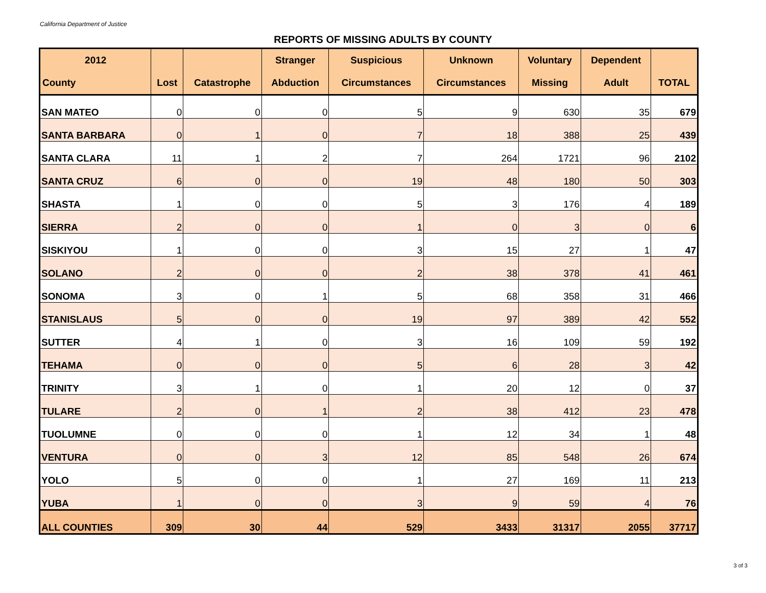California Department of Justice
REPORTS OF MISSING ADULTS BY COUNTY
| 2012 | | | Stranger | Suspicious | Unknown | Voluntary | Dependent | |
| --- | --- | --- | --- | --- | --- | --- | --- | --- |
| County | Lost | Catastrophe | Abduction | Circumstances | Circumstances | Missing | Adult | TOTAL |
| SAN MATEO | 0 | 0 | 0 | 5 | 9 | 630 | 35 | 679 |
| SANTA BARBARA | 0 | 1 | 0 | 7 | 18 | 388 | 25 | 439 |
| SANTA CLARA | 11 | 1 | 2 | 7 | 264 | 1721 | 96 | 2102 |
| SANTA CRUZ | 6 | 0 | 0 | 19 | 48 | 180 | 50 | 303 |
| SHASTA | 1 | 0 | 0 | 5 | 3 | 176 | 4 | 189 |
| SIERRA | 2 | 0 | 0 | 1 | 0 | 3 | 0 | 6 |
| SISKIYOU | 1 | 0 | 0 | 3 | 15 | 27 | 1 | 47 |
| SOLANO | 2 | 0 | 0 | 2 | 38 | 378 | 41 | 461 |
| SONOMA | 3 | 0 | 1 | 5 | 68 | 358 | 31 | 466 |
| STANISLAUS | 5 | 0 | 0 | 19 | 97 | 389 | 42 | 552 |
| SUTTER | 4 | 1 | 0 | 3 | 16 | 109 | 59 | 192 |
| TEHAMA | 0 | 0 | 0 | 5 | 6 | 28 | 3 | 42 |
| TRINITY | 3 | 1 | 0 | 1 | 20 | 12 | 0 | 37 |
| TULARE | 2 | 0 | 1 | 2 | 38 | 412 | 23 | 478 |
| TUOLUMNE | 0 | 0 | 0 | 1 | 12 | 34 | 1 | 48 |
| VENTURA | 0 | 0 | 3 | 12 | 85 | 548 | 26 | 674 |
| YOLO | 5 | 0 | 0 | 1 | 27 | 169 | 11 | 213 |
| YUBA | 1 | 0 | 0 | 3 | 9 | 59 | 4 | 76 |
| ALL COUNTIES | 309 | 30 | 44 | 529 | 3433 | 31317 | 2055 | 37717 |
3 of 3